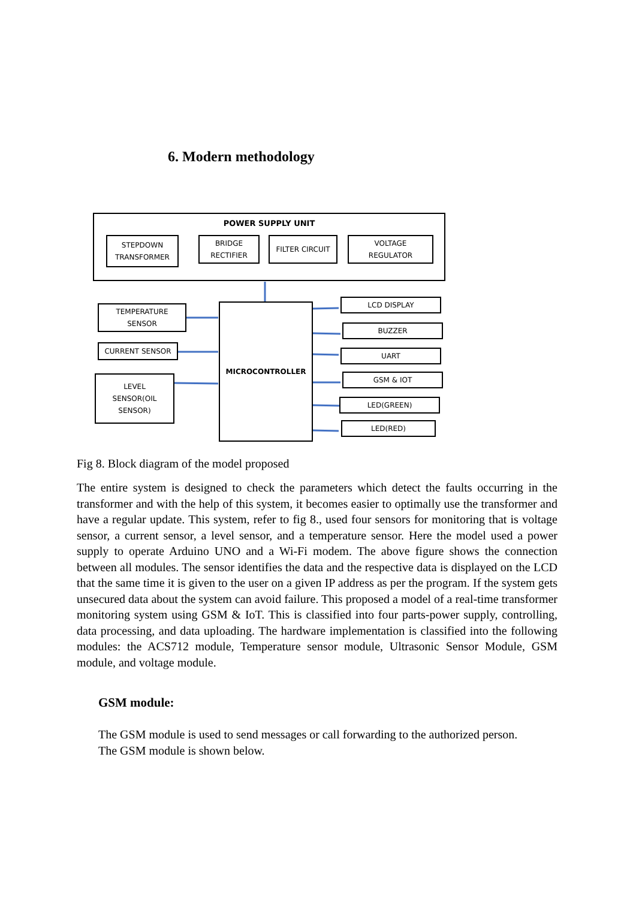6. Modern methodology
POWER SUPPLY UNIT
STEPDOWN
TRANSFORMER
BRIDGE
RECTIFIER
FILTER CIRCUIT
VOLTAGE
REGULATOR
TEMPERATURE
SENSOR
CURRENT SENSOR
LEVEL
SENSOR(OIL
SENSOR)
MICROCONTROLLER
LCD DISPLAY
BUZZER
UART
GSM & IOT
LED(GREEN)
LED(RED)
Fig 8. Block diagram of the model proposed
The entire system is designed to check the parameters which detect the faults occurring in the transformer and with the help of this system, it becomes easier to optimally use the transformer and have a regular update. This system, refer to fig 8., used four sensors for monitoring that is voltage sensor, a current sensor, a level sensor, and a temperature sensor. Here the model used a power supply to operate Arduino UNO and a Wi-Fi modem. The above figure shows the connection between all modules. The sensor identifies the data and the respective data is displayed on the LCD that the same time it is given to the user on a given IP address as per the program. If the system gets unsecured data about the system can avoid failure. This proposed a model of a real-time transformer monitoring system using GSM & IoT. This is classified into four parts-power supply, controlling, data processing, and data uploading. The hardware implementation is classified into the following modules: the ACS712 module, Temperature sensor module, Ultrasonic Sensor Module, GSM module, and voltage module.
GSM module:
The GSM module is used to send messages or call forwarding to the authorized person.
The GSM module is shown below.